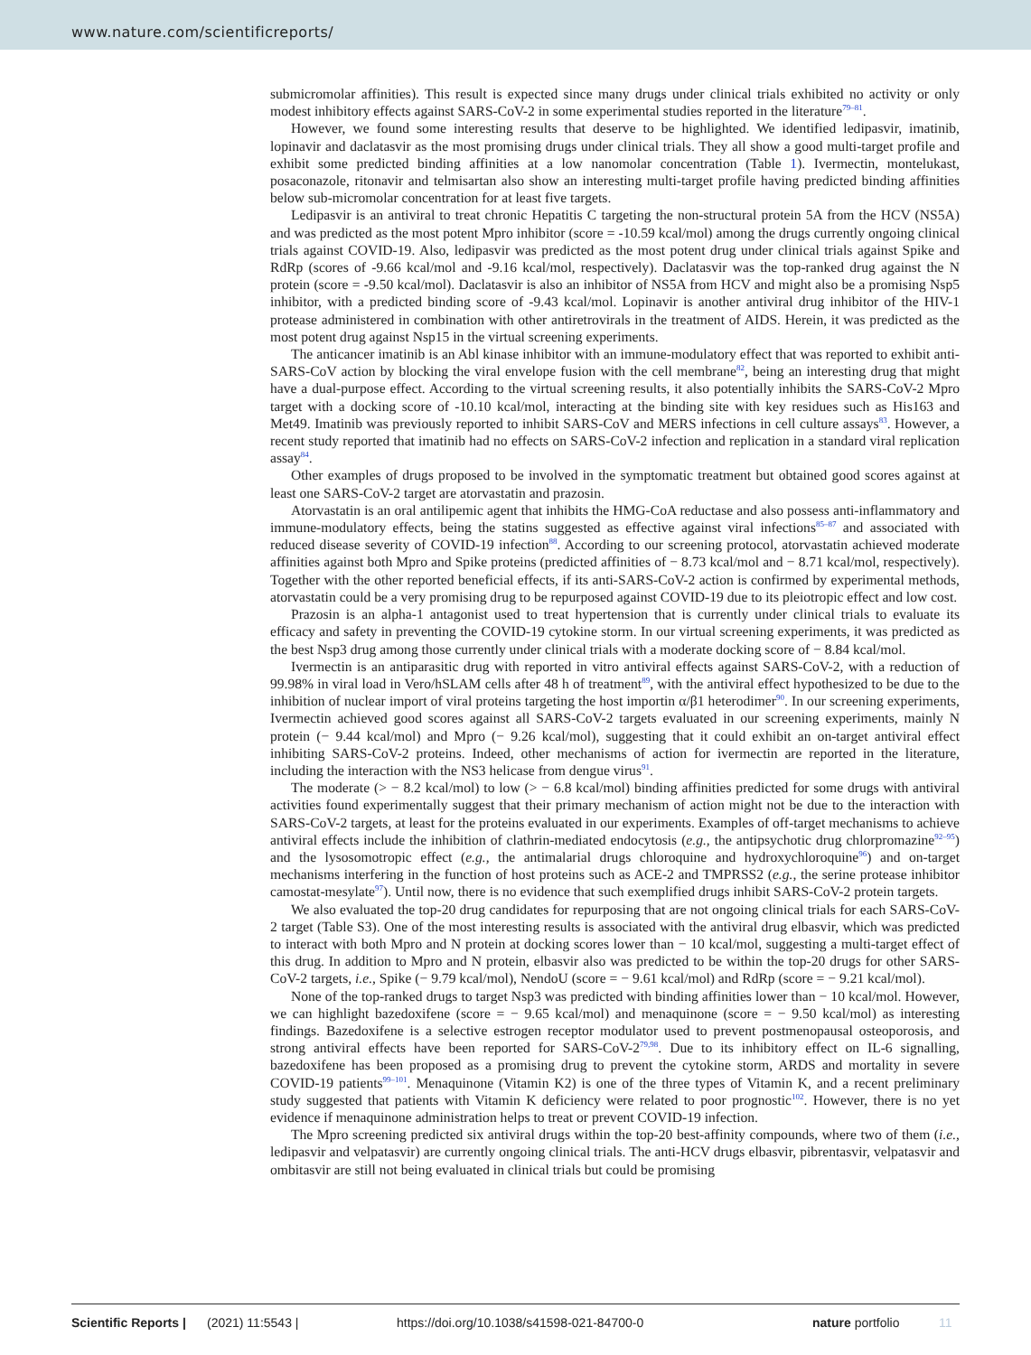www.nature.com/scientificreports/
submicromolar affinities). This result is expected since many drugs under clinical trials exhibited no activity or only modest inhibitory effects against SARS-CoV-2 in some experimental studies reported in the literature<sup>79–81</sup>.
However, we found some interesting results that deserve to be highlighted. We identified ledipasvir, imatinib, lopinavir and daclatasvir as the most promising drugs under clinical trials. They all show a good multi-target profile and exhibit some predicted binding affinities at a low nanomolar concentration (Table 1). Ivermectin, montelukast, posaconazole, ritonavir and telmisartan also show an interesting multi-target profile having predicted binding affinities below sub-micromolar concentration for at least five targets.
Ledipasvir is an antiviral to treat chronic Hepatitis C targeting the non-structural protein 5A from the HCV (NS5A) and was predicted as the most potent Mpro inhibitor (score = -10.59 kcal/mol) among the drugs currently ongoing clinical trials against COVID-19. Also, ledipasvir was predicted as the most potent drug under clinical trials against Spike and RdRp (scores of -9.66 kcal/mol and -9.16 kcal/mol, respectively). Daclatasvir was the top-ranked drug against the N protein (score = -9.50 kcal/mol). Daclatasvir is also an inhibitor of NS5A from HCV and might also be a promising Nsp5 inhibitor, with a predicted binding score of -9.43 kcal/mol. Lopinavir is another antiviral drug inhibitor of the HIV-1 protease administered in combination with other antiretrovirals in the treatment of AIDS. Herein, it was predicted as the most potent drug against Nsp15 in the virtual screening experiments.
The anticancer imatinib is an Abl kinase inhibitor with an immune-modulatory effect that was reported to exhibit anti-SARS-CoV action by blocking the viral envelope fusion with the cell membrane<sup>82</sup>, being an interesting drug that might have a dual-purpose effect. According to the virtual screening results, it also potentially inhibits the SARS-CoV-2 Mpro target with a docking score of -10.10 kcal/mol, interacting at the binding site with key residues such as His163 and Met49. Imatinib was previously reported to inhibit SARS-CoV and MERS infections in cell culture assays<sup>83</sup>. However, a recent study reported that imatinib had no effects on SARS-CoV-2 infection and replication in a standard viral replication assay<sup>84</sup>.
Other examples of drugs proposed to be involved in the symptomatic treatment but obtained good scores against at least one SARS-CoV-2 target are atorvastatin and prazosin.
Atorvastatin is an oral antilipemic agent that inhibits the HMG-CoA reductase and also possess anti-inflammatory and immune-modulatory effects, being the statins suggested as effective against viral infections<sup>85–87</sup> and associated with reduced disease severity of COVID-19 infection<sup>88</sup>. According to our screening protocol, atorvastatin achieved moderate affinities against both Mpro and Spike proteins (predicted affinities of − 8.73 kcal/mol and − 8.71 kcal/mol, respectively). Together with the other reported beneficial effects, if its anti-SARS-CoV-2 action is confirmed by experimental methods, atorvastatin could be a very promising drug to be repurposed against COVID-19 due to its pleiotropic effect and low cost.
Prazosin is an alpha-1 antagonist used to treat hypertension that is currently under clinical trials to evaluate its efficacy and safety in preventing the COVID-19 cytokine storm. In our virtual screening experiments, it was predicted as the best Nsp3 drug among those currently under clinical trials with a moderate docking score of − 8.84 kcal/mol.
Ivermectin is an antiparasitic drug with reported in vitro antiviral effects against SARS-CoV-2, with a reduction of 99.98% in viral load in Vero/hSLAM cells after 48 h of treatment<sup>89</sup>, with the antiviral effect hypothesized to be due to the inhibition of nuclear import of viral proteins targeting the host importin α/β1 heterodimer<sup>90</sup>. In our screening experiments, Ivermectin achieved good scores against all SARS-CoV-2 targets evaluated in our screening experiments, mainly N protein (− 9.44 kcal/mol) and Mpro (− 9.26 kcal/mol), suggesting that it could exhibit an on-target antiviral effect inhibiting SARS-CoV-2 proteins. Indeed, other mechanisms of action for ivermectin are reported in the literature, including the interaction with the NS3 helicase from dengue virus<sup>91</sup>.
The moderate (> − 8.2 kcal/mol) to low (> − 6.8 kcal/mol) binding affinities predicted for some drugs with antiviral activities found experimentally suggest that their primary mechanism of action might not be due to the interaction with SARS-CoV-2 targets, at least for the proteins evaluated in our experiments. Examples of off-target mechanisms to achieve antiviral effects include the inhibition of clathrin-mediated endocytosis (e.g., the antipsychotic drug chlorpromazine<sup>92–95</sup>) and the lysosomotropic effect (e.g., the antimalarial drugs chloroquine and hydroxychloroquine<sup>96</sup>) and on-target mechanisms interfering in the function of host proteins such as ACE-2 and TMPRSS2 (e.g., the serine protease inhibitor camostat-mesylate<sup>97</sup>). Until now, there is no evidence that such exemplified drugs inhibit SARS-CoV-2 protein targets.
We also evaluated the top-20 drug candidates for repurposing that are not ongoing clinical trials for each SARS-CoV-2 target (Table S3). One of the most interesting results is associated with the antiviral drug elbasvir, which was predicted to interact with both Mpro and N protein at docking scores lower than − 10 kcal/mol, suggesting a multi-target effect of this drug. In addition to Mpro and N protein, elbasvir also was predicted to be within the top-20 drugs for other SARS-CoV-2 targets, i.e., Spike (− 9.79 kcal/mol), NendoU (score = − 9.61 kcal/mol) and RdRp (score = − 9.21 kcal/mol).
None of the top-ranked drugs to target Nsp3 was predicted with binding affinities lower than − 10 kcal/mol. However, we can highlight bazedoxifene (score = − 9.65 kcal/mol) and menaquinone (score = − 9.50 kcal/mol) as interesting findings. Bazedoxifene is a selective estrogen receptor modulator used to prevent postmenopausal osteoporosis, and strong antiviral effects have been reported for SARS-CoV-2<sup>79,98</sup>. Due to its inhibitory effect on IL-6 signalling, bazedoxifene has been proposed as a promising drug to prevent the cytokine storm, ARDS and mortality in severe COVID-19 patients<sup>99–101</sup>. Menaquinone (Vitamin K2) is one of the three types of Vitamin K, and a recent preliminary study suggested that patients with Vitamin K deficiency were related to poor prognostic<sup>102</sup>. However, there is no yet evidence if menaquinone administration helps to treat or prevent COVID-19 infection.
The Mpro screening predicted six antiviral drugs within the top-20 best-affinity compounds, where two of them (i.e., ledipasvir and velpatasvir) are currently ongoing clinical trials. The anti-HCV drugs elbasvir, pibrentasvir, velpatasvir and ombitasvir are still not being evaluated in clinical trials but could be promising
Scientific Reports | (2021) 11:5543 | https://doi.org/10.1038/s41598-021-84700-0 nature portfolio 11